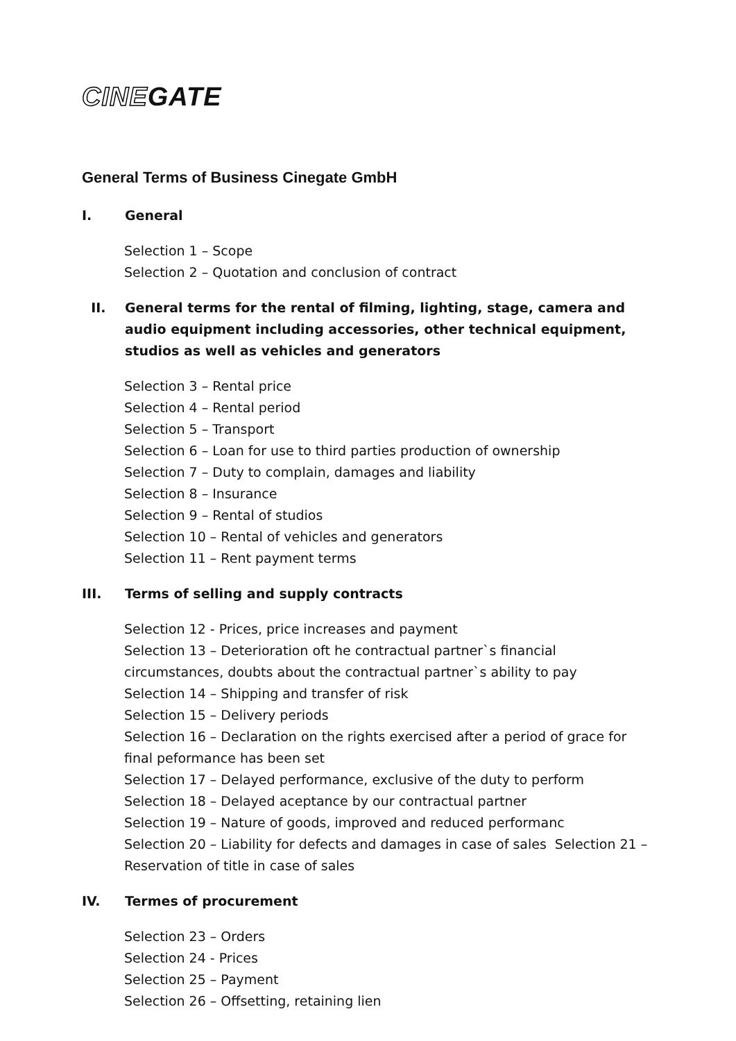CINEGATE
General Terms of Business Cinegate GmbH
I. General
Selection 1 – Scope
Selection 2 – Quotation and conclusion of contract
II. General terms for the rental of filming, lighting, stage, camera and audio equipment including accessories, other technical equipment, studios as well as vehicles and generators
Selection 3 – Rental price
Selection 4 – Rental period
Selection 5 – Transport
Selection 6 – Loan for use to third parties production of ownership
Selection 7 – Duty to complain, damages and liability
Selection 8 – Insurance
Selection 9 – Rental of studios
Selection 10 – Rental of vehicles and generators
Selection 11 – Rent payment terms
III. Terms of selling and supply contracts
Selection 12 - Prices, price increases and payment
Selection 13 – Deterioration oft he contractual partner`s financial circumstances, doubts about the contractual partner`s ability to pay
Selection 14 – Shipping and transfer of risk
Selection 15 – Delivery periods
Selection 16 – Declaration on the rights exercised after a period of grace for final peformance has been set
Selection 17 – Delayed performance, exclusive of the duty to perform
Selection 18 – Delayed aceptance by our contractual partner
Selection 19 – Nature of goods, improved and reduced performanc
Selection 20 – Liability for defects and damages in case of sales Selection 21 – Reservation of title in case of sales
IV. Termes of procurement
Selection 23 – Orders
Selection 24 - Prices
Selection 25 – Payment
Selection 26 – Offsetting, retaining lien